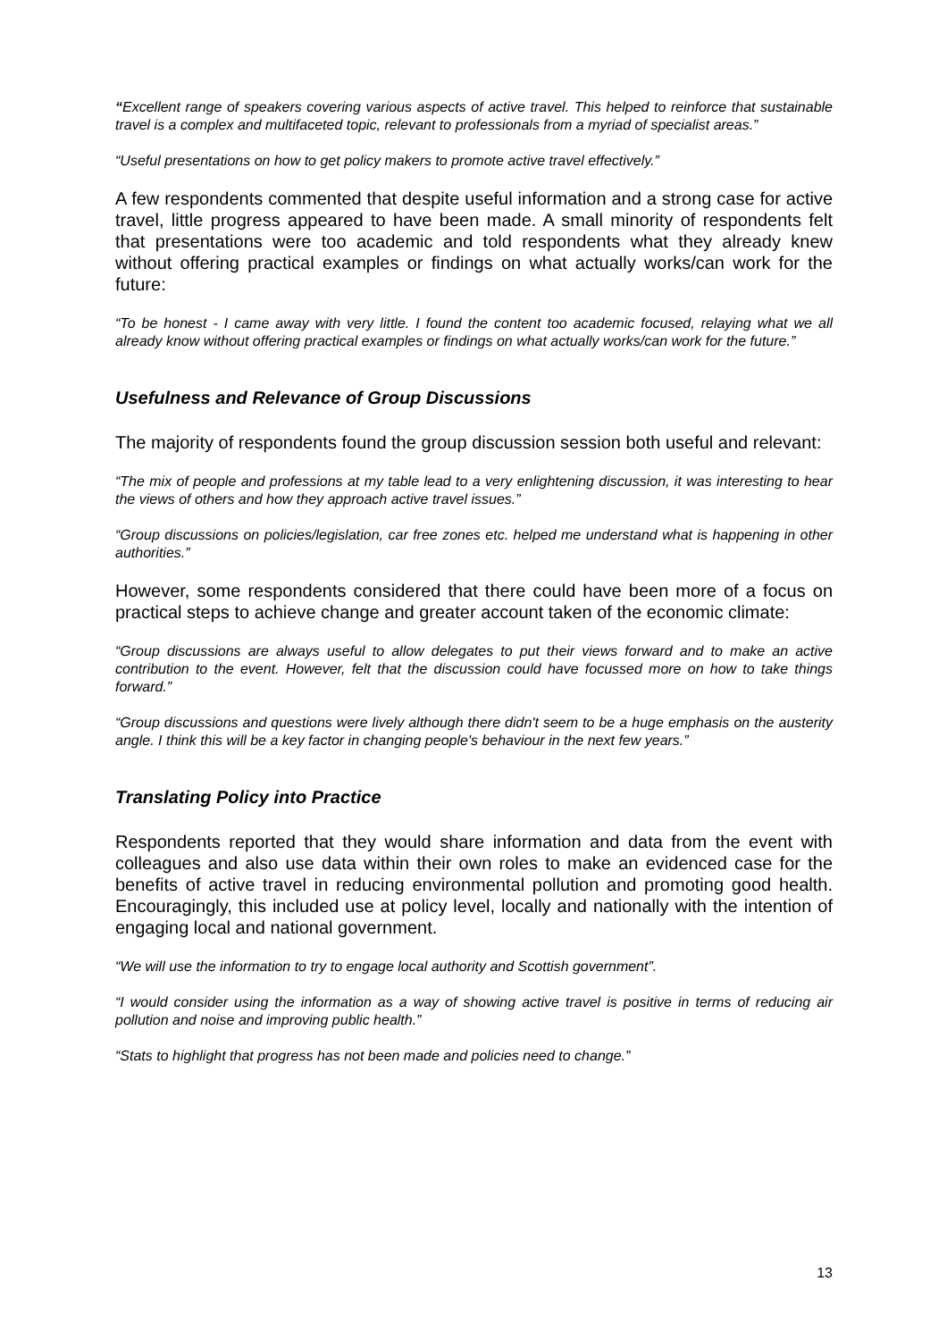“Excellent range of speakers covering various aspects of active travel. This helped to reinforce that sustainable travel is a complex and multifaceted topic, relevant to professionals from a myriad of specialist areas.”
“Useful presentations on how to get policy makers to promote active travel effectively.”
A few respondents commented that despite useful information and a strong case for active travel, little progress appeared to have been made. A small minority of respondents felt that presentations were too academic and told respondents what they already knew without offering practical examples or findings on what actually works/can work for the future:
“To be honest - I came away with very little. I found the content too academic focused, relaying what we all already know without offering practical examples or findings on what actually works/can work for the future.”
Usefulness and Relevance of Group Discussions
The majority of respondents found the group discussion session both useful and relevant:
“The mix of people and professions at my table lead to a very enlightening discussion, it was interesting to hear the views of others and how they approach active travel issues.”
“Group discussions on policies/legislation, car free zones etc. helped me understand what is happening in other authorities.”
However, some respondents considered that there could have been more of a focus on practical steps to achieve change and greater account taken of the economic climate:
“Group discussions are always useful to allow delegates to put their views forward and to make an active contribution to the event. However, felt that the discussion could have focussed more on how to take things forward.”
“Group discussions and questions were lively although there didn't seem to be a huge emphasis on the austerity angle. I think this will be a key factor in changing people's behaviour in the next few years.”
Translating Policy into Practice
Respondents reported that they would share information and data from the event with colleagues and also use data within their own roles to make an evidenced case for the benefits of active travel in reducing environmental pollution and promoting good health. Encouragingly, this included use at policy level, locally and nationally with the intention of engaging local and national government.
“We will use the information to try to engage local authority and Scottish government”.
“I would consider using the information as a way of showing active travel is positive in terms of reducing air pollution and noise and improving public health.”
“Stats to highlight that progress has not been made and policies need to change.”
13